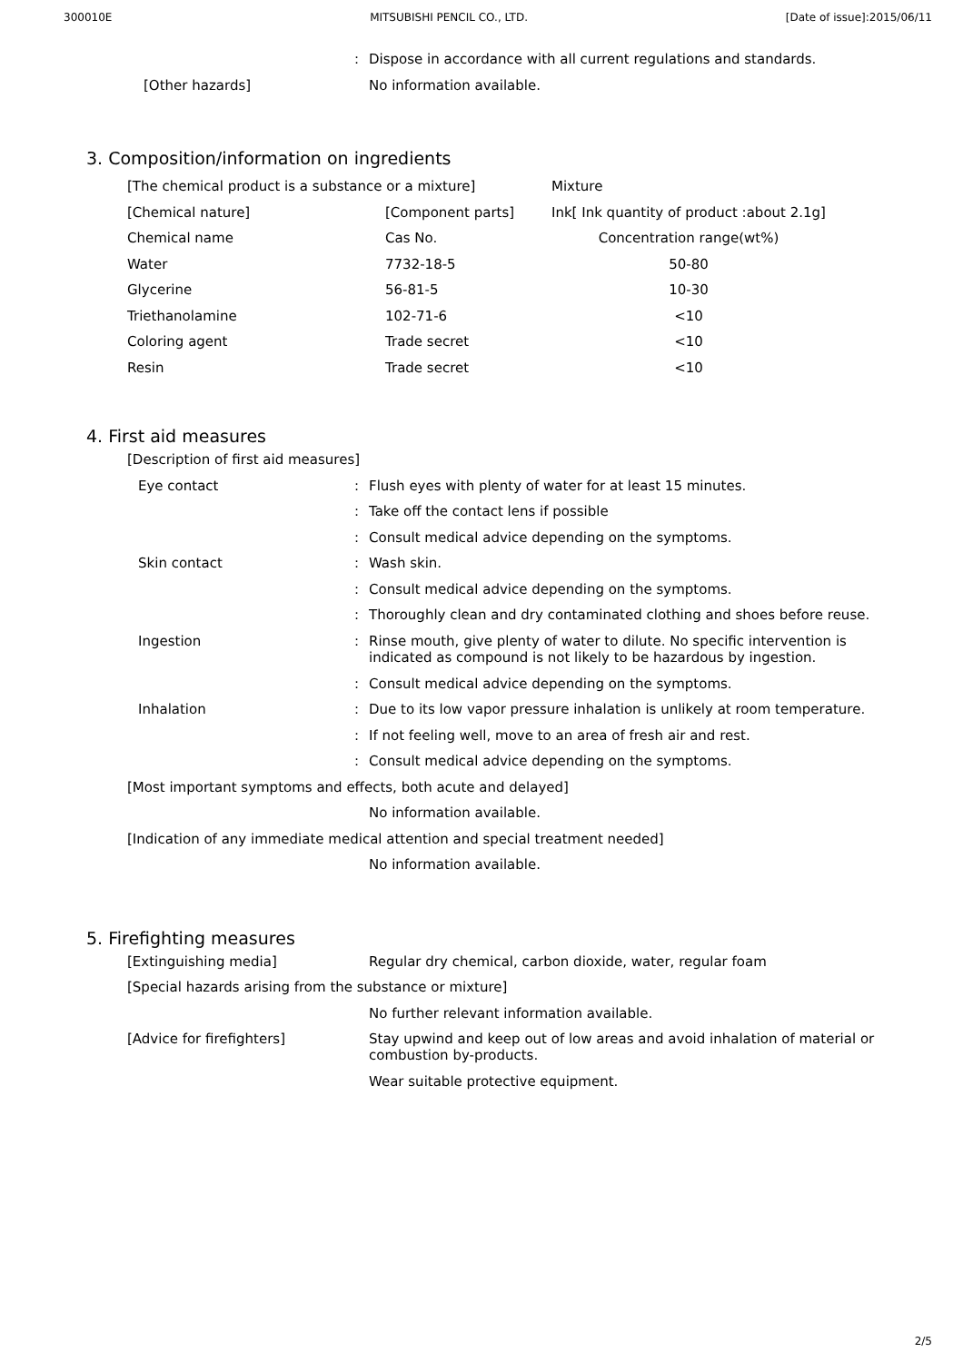300010E MITSUBISHI PENCIL CO., LTD. [Date of issue]:2015/06/11
: Dispose in accordance with all current regulations and standards.
[Other hazards] No information available.
3. Composition/information on ingredients
| [The chemical product is a substance or a mixture] | | Mixture |
| [Chemical nature] | [Component parts] | Ink[ Ink quantity of product :about 2.1g] |
| Chemical name | Cas No. | Concentration range(wt%) |
| Water | 7732-18-5 | 50-80 |
| Glycerine | 56-81-5 | 10-30 |
| Triethanolamine | 102-71-6 | <10 |
| Coloring agent | Trade secret | <10 |
| Resin | Trade secret | <10 |
4. First aid measures
[Description of first aid measures]
Eye contact : Flush eyes with plenty of water for at least 15 minutes.
: Take off the contact lens if possible
: Consult medical advice depending on the symptoms.
Skin contact : Wash skin.
: Consult medical advice depending on the symptoms.
: Thoroughly clean and dry contaminated clothing and shoes before reuse.
Ingestion :
Rinse mouth, give plenty of water to dilute. No specific intervention is indicated as compound is not likely to be hazardous by ingestion.
: Consult medical advice depending on the symptoms.
Inhalation : Due to its low vapor pressure inhalation is unlikely at room temperature.
: If not feeling well, move to an area of fresh air and rest.
: Consult medical advice depending on the symptoms.
[Most important symptoms and effects, both acute and delayed]
No information available.
[Indication of any immediate medical attention and special treatment needed]
No information available.
5. Firefighting measures
[Extinguishing media] Regular dry chemical, carbon dioxide, water, regular foam
[Special hazards arising from the substance or mixture]
No further relevant information available.
[Advice for firefighters]
Stay upwind and keep out of low areas and avoid inhalation of material or combustion by-products.
Wear suitable protective equipment.
2/5